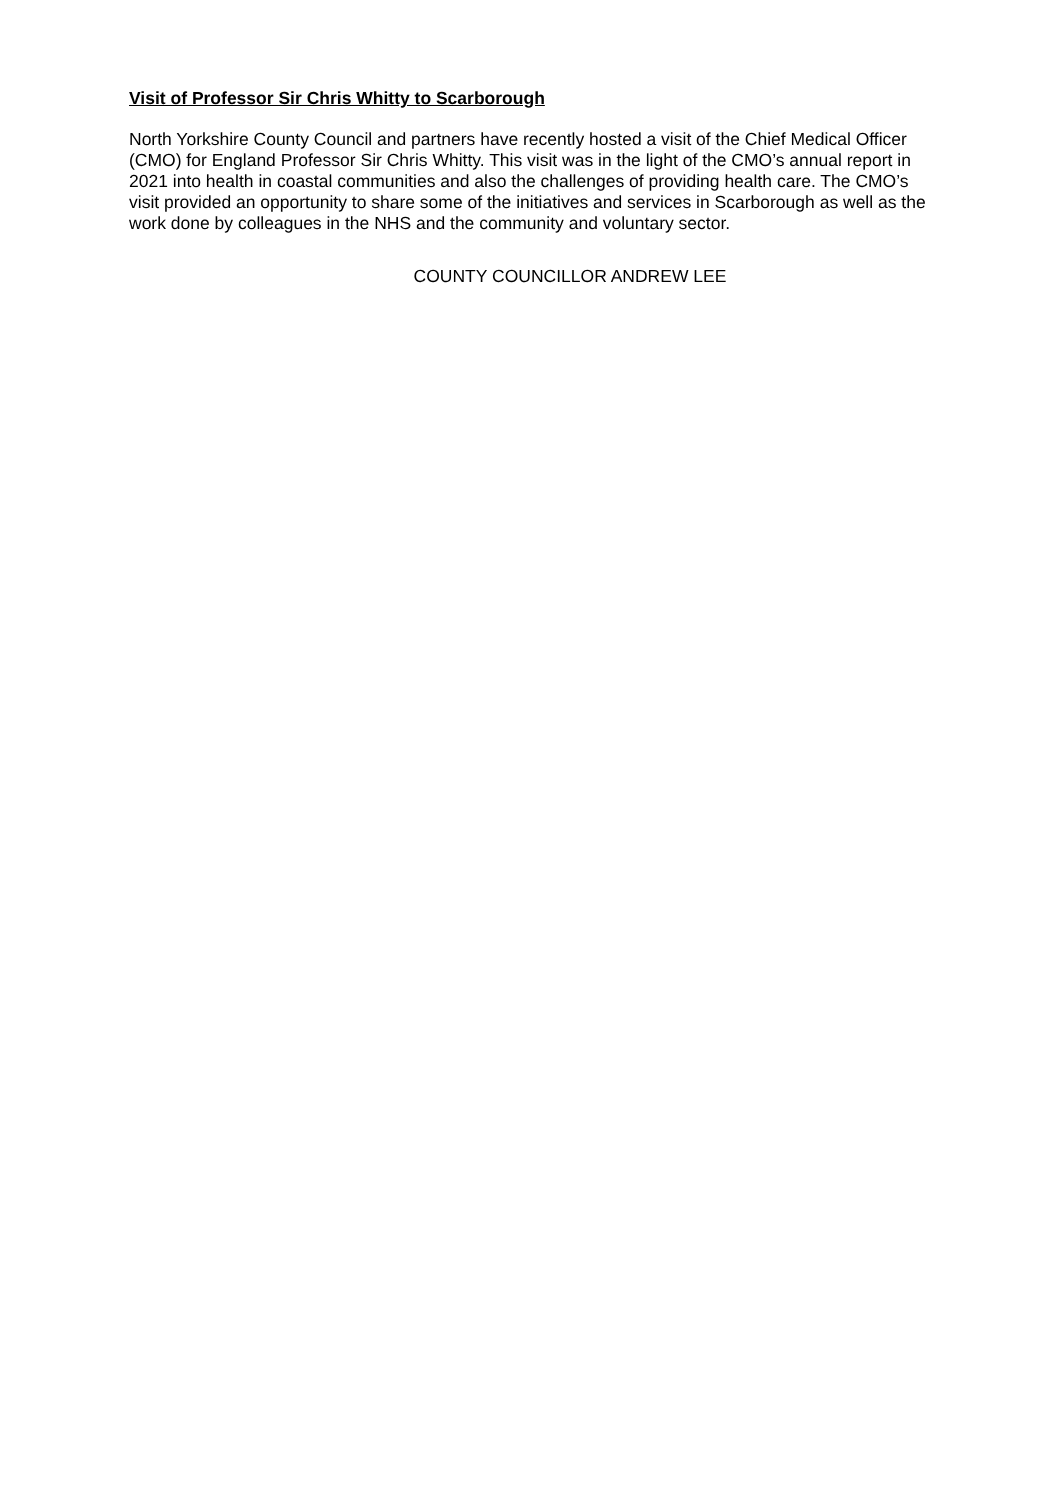Visit of Professor Sir Chris Whitty to Scarborough
North Yorkshire County Council and partners have recently hosted a visit of the Chief Medical Officer (CMO) for England Professor Sir Chris Whitty. This visit was in the light of the CMO’s annual report in 2021 into health in coastal communities and also the challenges of providing health care. The CMO’s visit provided an opportunity to share some of the initiatives and services in Scarborough as well as the work done by colleagues in the NHS and the community and voluntary sector.
COUNTY COUNCILLOR ANDREW LEE